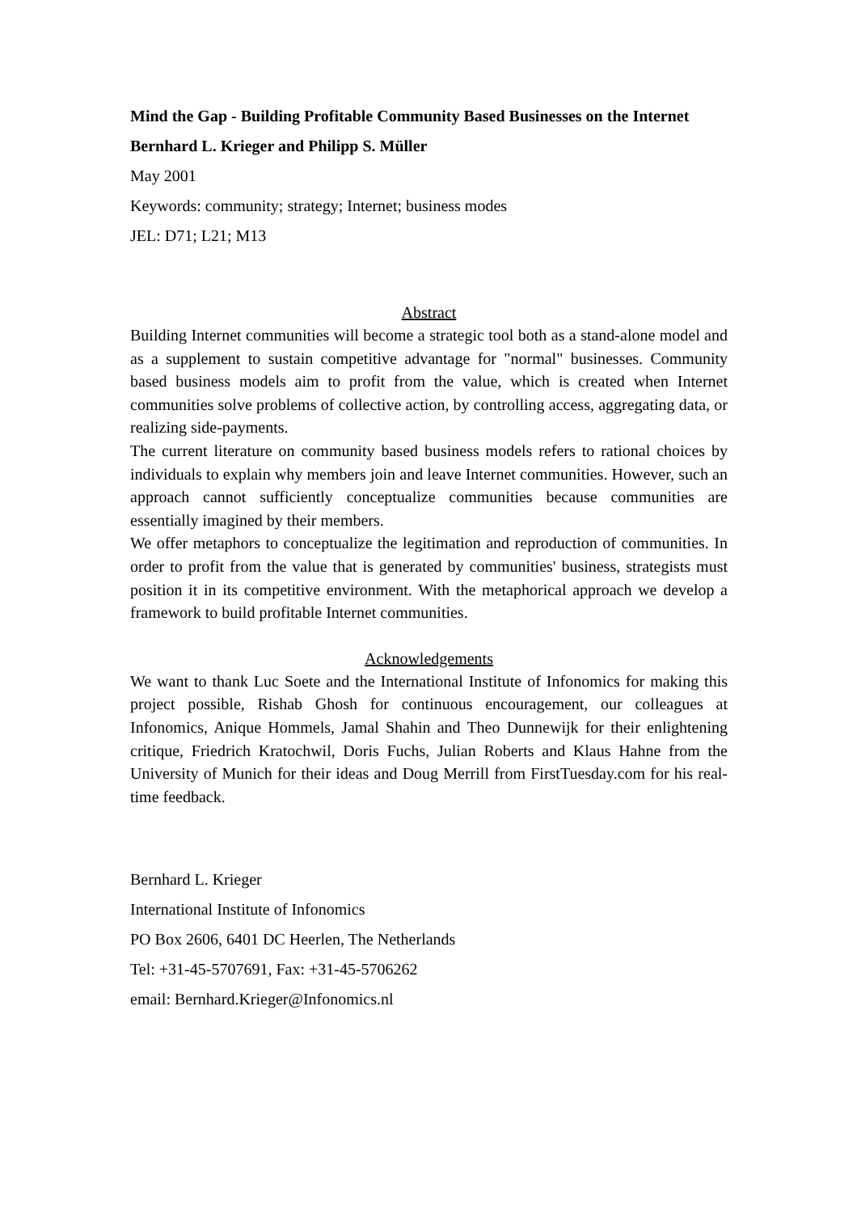Mind the Gap - Building Profitable Community Based Businesses on the Internet
Bernhard L. Krieger and Philipp S. Müller
May 2001
Keywords: community; strategy; Internet; business modes
JEL: D71; L21; M13
Abstract
Building Internet communities will become a strategic tool both as a stand-alone model and as a supplement to sustain competitive advantage for "normal" businesses. Community based business models aim to profit from the value, which is created when Internet communities solve problems of collective action, by controlling access, aggregating data, or realizing side-payments.
The current literature on community based business models refers to rational choices by individuals to explain why members join and leave Internet communities. However, such an approach cannot sufficiently conceptualize communities because communities are essentially imagined by their members.
We offer metaphors to conceptualize the legitimation and reproduction of communities. In order to profit from the value that is generated by communities' business, strategists must position it in its competitive environment. With the metaphorical approach we develop a framework to build profitable Internet communities.
Acknowledgements
We want to thank Luc Soete and the International Institute of Infonomics for making this project possible, Rishab Ghosh for continuous encouragement, our colleagues at Infonomics, Anique Hommels, Jamal Shahin and Theo Dunnewijk for their enlightening critique, Friedrich Kratochwil, Doris Fuchs, Julian Roberts and Klaus Hahne from the University of Munich for their ideas and Doug Merrill from FirstTuesday.com for his real-time feedback.
Bernhard L. Krieger
International Institute of Infonomics
PO Box 2606, 6401 DC Heerlen, The Netherlands
Tel: +31-45-5707691, Fax: +31-45-5706262
email: Bernhard.Krieger@Infonomics.nl